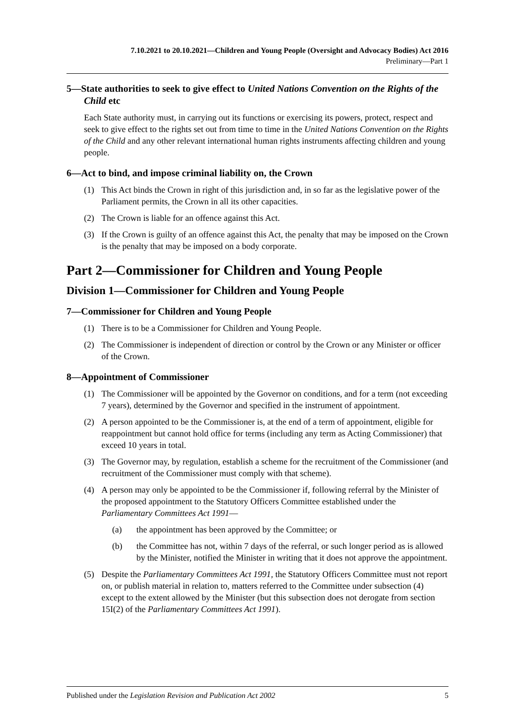7.10.2021 to 20.10.2021—Children and Young People (Oversight and Advocacy Bodies) Act 2016
Preliminary—Part 1
5—State authorities to seek to give effect to United Nations Convention on the Rights of the Child etc
Each State authority must, in carrying out its functions or exercising its powers, protect, respect and seek to give effect to the rights set out from time to time in the United Nations Convention on the Rights of the Child and any other relevant international human rights instruments affecting children and young people.
6—Act to bind, and impose criminal liability on, the Crown
(1) This Act binds the Crown in right of this jurisdiction and, in so far as the legislative power of the Parliament permits, the Crown in all its other capacities.
(2) The Crown is liable for an offence against this Act.
(3) If the Crown is guilty of an offence against this Act, the penalty that may be imposed on the Crown is the penalty that may be imposed on a body corporate.
Part 2—Commissioner for Children and Young People
Division 1—Commissioner for Children and Young People
7—Commissioner for Children and Young People
(1) There is to be a Commissioner for Children and Young People.
(2) The Commissioner is independent of direction or control by the Crown or any Minister or officer of the Crown.
8—Appointment of Commissioner
(1) The Commissioner will be appointed by the Governor on conditions, and for a term (not exceeding 7 years), determined by the Governor and specified in the instrument of appointment.
(2) A person appointed to be the Commissioner is, at the end of a term of appointment, eligible for reappointment but cannot hold office for terms (including any term as Acting Commissioner) that exceed 10 years in total.
(3) The Governor may, by regulation, establish a scheme for the recruitment of the Commissioner (and recruitment of the Commissioner must comply with that scheme).
(4) A person may only be appointed to be the Commissioner if, following referral by the Minister of the proposed appointment to the Statutory Officers Committee established under the Parliamentary Committees Act 1991—
(a) the appointment has been approved by the Committee; or
(b) the Committee has not, within 7 days of the referral, or such longer period as is allowed by the Minister, notified the Minister in writing that it does not approve the appointment.
(5) Despite the Parliamentary Committees Act 1991, the Statutory Officers Committee must not report on, or publish material in relation to, matters referred to the Committee under subsection (4) except to the extent allowed by the Minister (but this subsection does not derogate from section 15I(2) of the Parliamentary Committees Act 1991).
Published under the Legislation Revision and Publication Act 2002 5